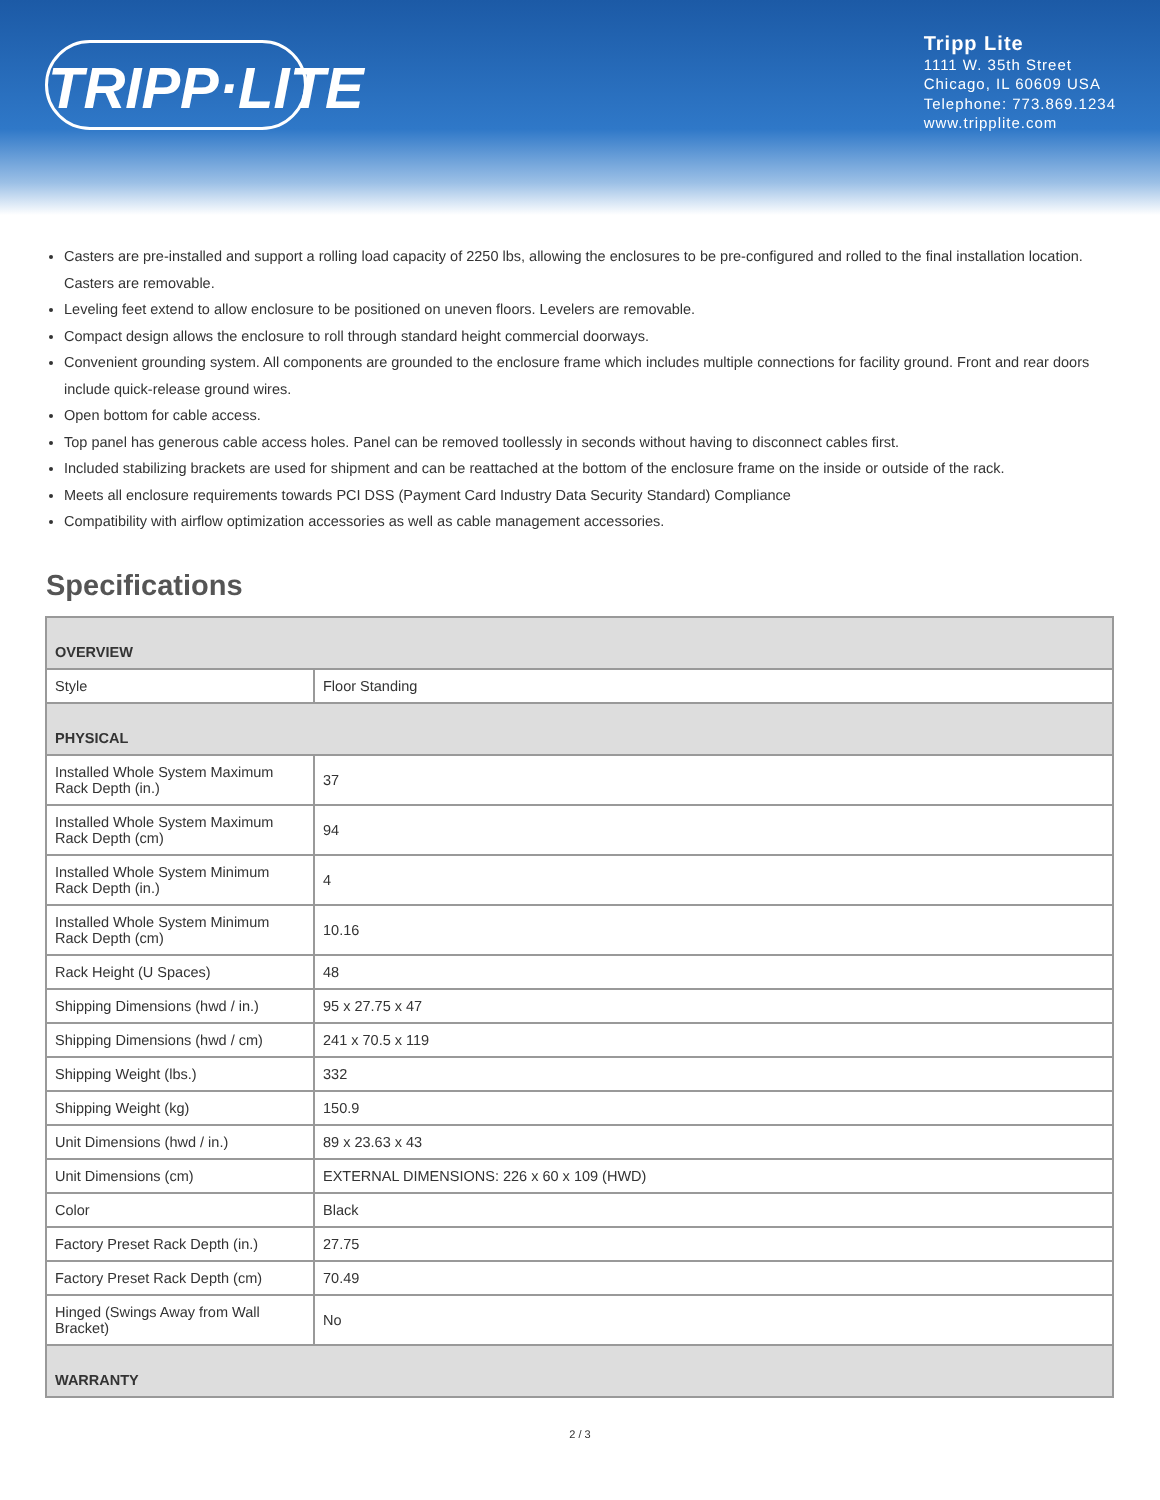TRIPP·LITE
Tripp Lite
1111 W. 35th Street
Chicago, IL 60609 USA
Telephone: 773.869.1234
www.tripplite.com
Casters are pre-installed and support a rolling load capacity of 2250 lbs, allowing the enclosures to be pre-configured and rolled to the final installation location. Casters are removable.
Leveling feet extend to allow enclosure to be positioned on uneven floors. Levelers are removable.
Compact design allows the enclosure to roll through standard height commercial doorways.
Convenient grounding system. All components are grounded to the enclosure frame which includes multiple connections for facility ground. Front and rear doors include quick-release ground wires.
Open bottom for cable access.
Top panel has generous cable access holes. Panel can be removed toollessly in seconds without having to disconnect cables first.
Included stabilizing brackets are used for shipment and can be reattached at the bottom of the enclosure frame on the inside or outside of the rack.
Meets all enclosure requirements towards PCI DSS (Payment Card Industry Data Security Standard) Compliance
Compatibility with airflow optimization accessories as well as cable management accessories.
Specifications
| OVERVIEW | |
| Style | Floor Standing |
| PHYSICAL | |
| Installed Whole System Maximum Rack Depth (in.) | 37 |
| Installed Whole System Maximum Rack Depth (cm) | 94 |
| Installed Whole System Minimum Rack Depth (in.) | 4 |
| Installed Whole System Minimum Rack Depth (cm) | 10.16 |
| Rack Height (U Spaces) | 48 |
| Shipping Dimensions (hwd / in.) | 95 x 27.75 x 47 |
| Shipping Dimensions (hwd / cm) | 241 x 70.5 x 119 |
| Shipping Weight (lbs.) | 332 |
| Shipping Weight (kg) | 150.9 |
| Unit Dimensions (hwd / in.) | 89 x 23.63 x 43 |
| Unit Dimensions (cm) | EXTERNAL DIMENSIONS: 226 x 60 x 109 (HWD) |
| Color | Black |
| Factory Preset Rack Depth (in.) | 27.75 |
| Factory Preset Rack Depth (cm) | 70.49 |
| Hinged (Swings Away from Wall Bracket) | No |
| WARRANTY | |
2 / 3